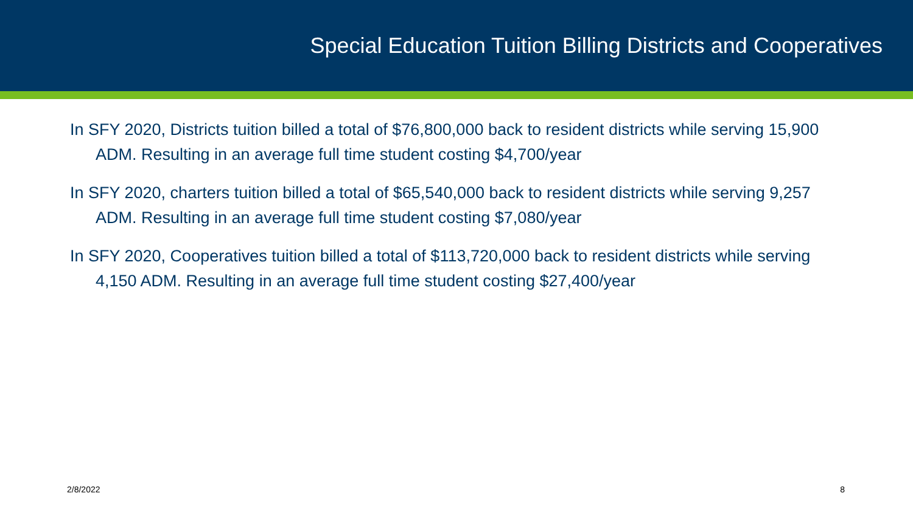Special Education Tuition Billing Districts and Cooperatives
In SFY 2020, Districts tuition billed a total of $76,800,000 back to resident districts while serving 15,900 ADM. Resulting in an average full time student costing $4,700/year
In SFY 2020, charters tuition billed a total of $65,540,000 back to resident districts while serving 9,257 ADM. Resulting in an average full time student costing $7,080/year
In SFY 2020, Cooperatives tuition billed a total of $113,720,000 back to resident districts while serving 4,150 ADM. Resulting in an average full time student costing $27,400/year
2/8/2022 8